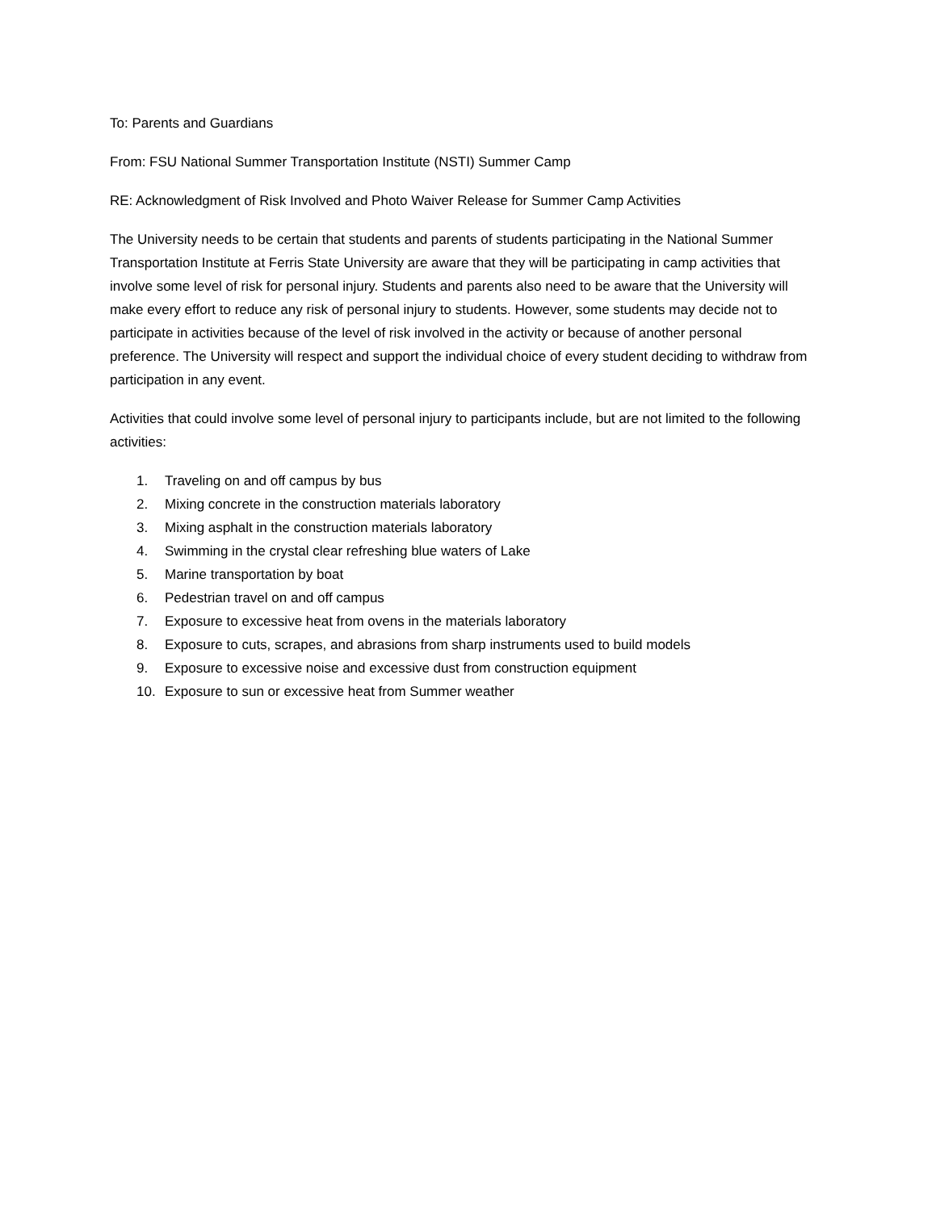To: Parents and Guardians
From: FSU National Summer Transportation Institute (NSTI) Summer Camp
RE: Acknowledgment of Risk Involved and Photo Waiver Release for Summer Camp Activities
The University needs to be certain that students and parents of students participating in the National Summer Transportation Institute at Ferris State University are aware that they will be participating in camp activities that involve some level of risk for personal injury. Students and parents also need to be aware that the University will make every effort to reduce any risk of personal injury to students. However, some students may decide not to participate in activities because of the level of risk involved in the activity or because of another personal preference. The University will respect and support the individual choice of every student deciding to withdraw from participation in any event.
Activities that could involve some level of personal injury to participants include, but are not limited to the following activities:
1. Traveling on and off campus by bus
2. Mixing concrete in the construction materials laboratory
3. Mixing asphalt in the construction materials laboratory
4. Swimming in the crystal clear refreshing blue waters of Lake
5. Marine transportation by boat
6. Pedestrian travel on and off campus
7. Exposure to excessive heat from ovens in the materials laboratory
8. Exposure to cuts, scrapes, and abrasions from sharp instruments used to build models
9. Exposure to excessive noise and excessive dust from construction equipment
10. Exposure to sun or excessive heat from Summer weather